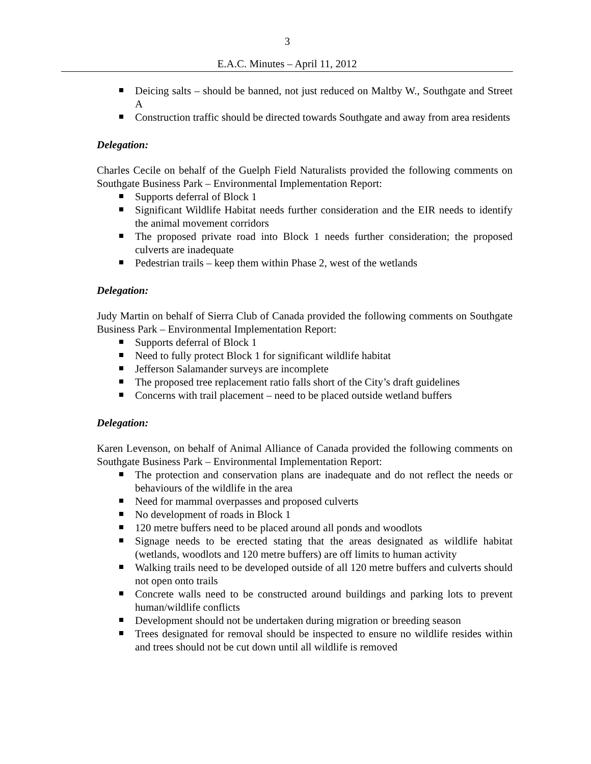3
E.A.C. Minutes – April 11, 2012
Deicing salts – should be banned, not just reduced on Maltby W., Southgate and Street A
Construction traffic should be directed towards Southgate and away from area residents
Delegation:
Charles Cecile on behalf of the Guelph Field Naturalists provided the following comments on Southgate Business Park – Environmental Implementation Report:
Supports deferral of Block 1
Significant Wildlife Habitat needs further consideration and the EIR needs to identify the animal movement corridors
The proposed private road into Block 1 needs further consideration; the proposed culverts are inadequate
Pedestrian trails – keep them within Phase 2, west of the wetlands
Delegation:
Judy Martin on behalf of Sierra Club of Canada provided the following comments on Southgate Business Park – Environmental Implementation Report:
Supports deferral of Block 1
Need to fully protect Block 1 for significant wildlife habitat
Jefferson Salamander surveys are incomplete
The proposed tree replacement ratio falls short of the City’s draft guidelines
Concerns with trail placement – need to be placed outside wetland buffers
Delegation:
Karen Levenson, on behalf of Animal Alliance of Canada provided the following comments on Southgate Business Park – Environmental Implementation Report:
The protection and conservation plans are inadequate and do not reflect the needs or behaviours of the wildlife in the area
Need for mammal overpasses and proposed culverts
No development of roads in Block 1
120 metre buffers need to be placed around all ponds and woodlots
Signage needs to be erected stating that the areas designated as wildlife habitat (wetlands, woodlots and 120 metre buffers) are off limits to human activity
Walking trails need to be developed outside of all 120 metre buffers and culverts should not open onto trails
Concrete walls need to be constructed around buildings and parking lots to prevent human/wildlife conflicts
Development should not be undertaken during migration or breeding season
Trees designated for removal should be inspected to ensure no wildlife resides within and trees should not be cut down until all wildlife is removed